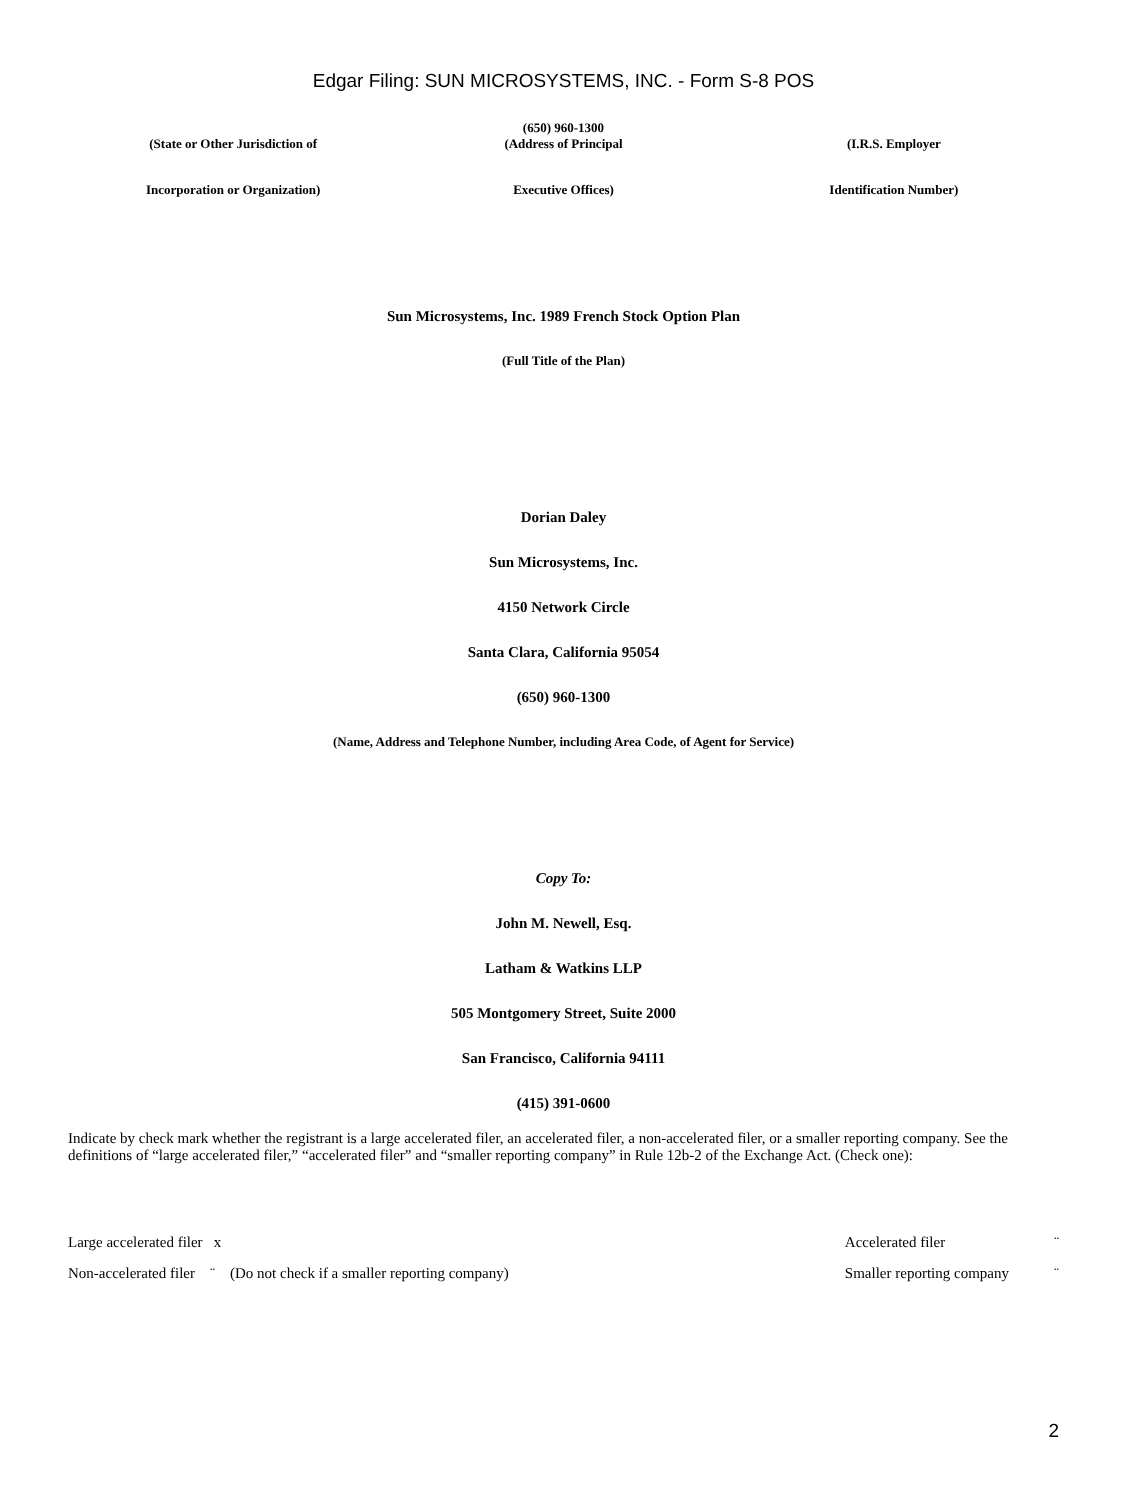Edgar Filing: SUN MICROSYSTEMS, INC. - Form S-8 POS
(650) 960-1300
(State or Other Jurisdiction of
(Address of Principal (I.R.S. Employer
Incorporation or Organization) Executive Offices) Identification Number)
Sun Microsystems, Inc. 1989 French Stock Option Plan
(Full Title of the Plan)
Dorian Daley
Sun Microsystems, Inc.
4150 Network Circle
Santa Clara, California 95054
(650) 960-1300
(Name, Address and Telephone Number, including Area Code, of Agent for Service)
Copy To:
John M. Newell, Esq.
Latham & Watkins LLP
505 Montgomery Street, Suite 2000
San Francisco, California 94111
(415) 391-0600
Indicate by check mark whether the registrant is a large accelerated filer, an accelerated filer, a non-accelerated filer, or a smaller reporting company. See the definitions of “large accelerated filer,” “accelerated filer” and “smaller reporting company” in Rule 12b-2 of the Exchange Act. (Check one):
Large accelerated filer x Accelerated filer ¨
Non-accelerated filer ¨ (Do not check if a smaller reporting company) Smaller reporting company ¨
2